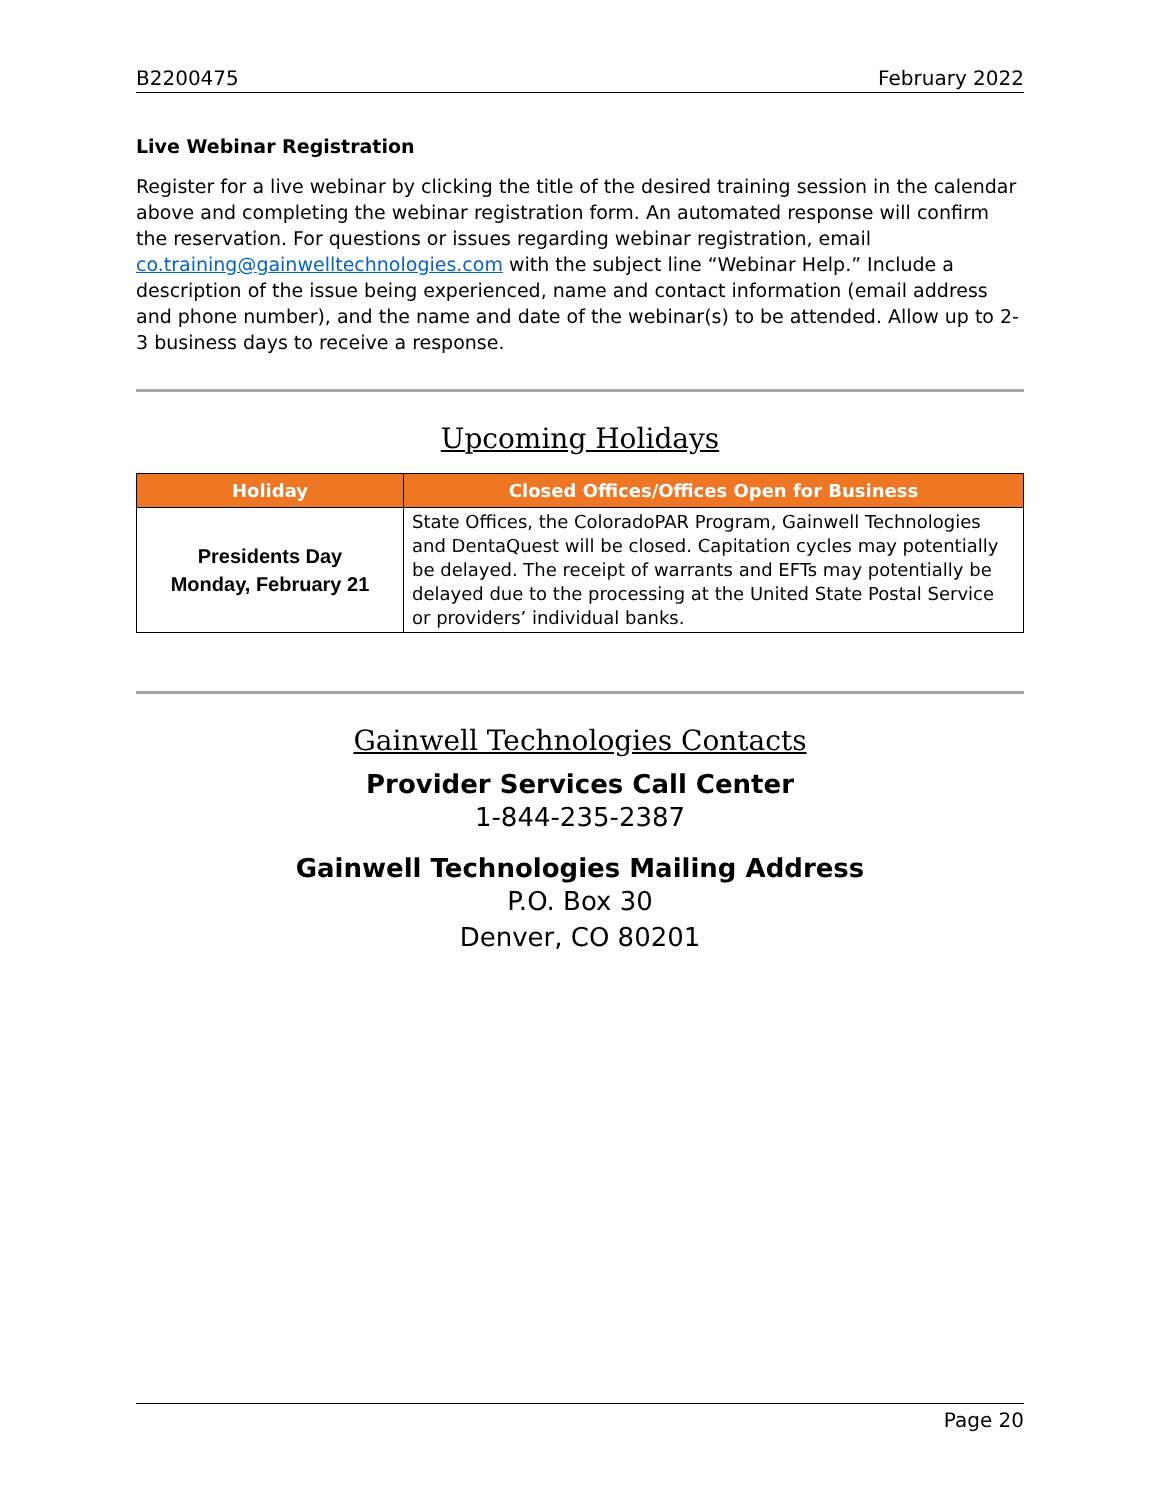B2200475 February 2022
Live Webinar Registration
Register for a live webinar by clicking the title of the desired training session in the calendar above and completing the webinar registration form. An automated response will confirm the reservation. For questions or issues regarding webinar registration, email co.training@gainwelltechnologies.com with the subject line “Webinar Help.” Include a description of the issue being experienced, name and contact information (email address and phone number), and the name and date of the webinar(s) to be attended. Allow up to 2-3 business days to receive a response.
Upcoming Holidays
| Holiday | Closed Offices/Offices Open for Business |
| --- | --- |
| Presidents Day Monday, February 21 | State Offices, the ColoradoPAR Program, Gainwell Technologies and DentaQuest will be closed. Capitation cycles may potentially be delayed. The receipt of warrants and EFTs may potentially be delayed due to the processing at the United State Postal Service or providers’ individual banks. |
Gainwell Technologies Contacts
Provider Services Call Center
1-844-235-2387
Gainwell Technologies Mailing Address
P.O. Box 30
Denver, CO 80201
Page 20